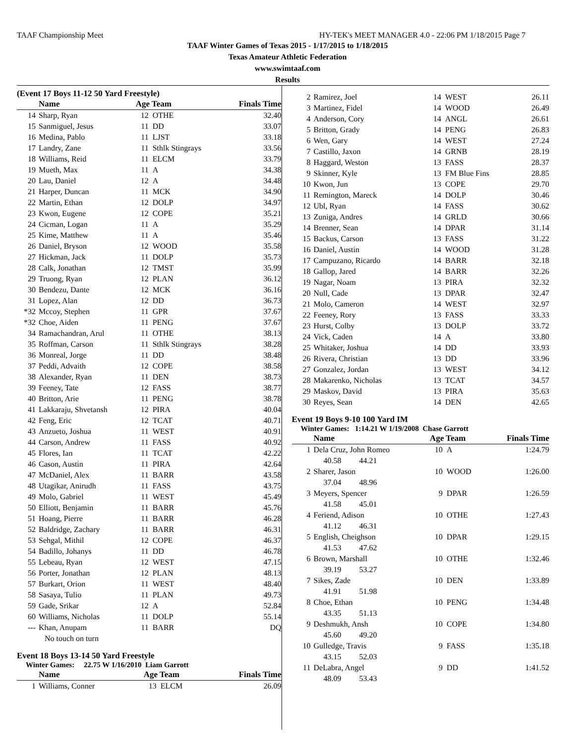TAAF Championship Meet HY-TEK's MEET MANAGER 4.0 - 22:06 PM 1/18/2015 Page 7
TAAF Winter Games of Texas 2015 - 1/17/2015 to 1/18/2015
Texas Amateur Athletic Federation
www.swimtaaf.com
Results
(Event 17 Boys 11-12 50 Yard Freestyle)
| | Name | Age Team | | Finals Time |
| --- | --- | --- | --- | --- |
| 14 | Sharp, Ryan | 12 | OTHE | 32.40 |
| 15 | Sanmiguel, Jesus | 11 | DD | 33.07 |
| 16 | Medina, Pablo | 11 | LJST | 33.18 |
| 17 | Landry, Zane | 11 | Sthlk Stingrays | 33.56 |
| 18 | Williams, Reid | 11 | ELCM | 33.79 |
| 19 | Mueth, Max | 11 | A | 34.38 |
| 20 | Lau, Daniel | 12 | A | 34.48 |
| 21 | Harper, Duncan | 11 | MCK | 34.90 |
| 22 | Martin, Ethan | 12 | DOLP | 34.97 |
| 23 | Kwon, Eugene | 12 | COPE | 35.21 |
| 24 | Cicman, Logan | 11 | A | 35.29 |
| 25 | Kime, Matthew | 11 | A | 35.46 |
| 26 | Daniel, Bryson | 12 | WOOD | 35.58 |
| 27 | Hickman, Jack | 11 | DOLP | 35.73 |
| 28 | Calk, Jonathan | 12 | TMST | 35.99 |
| 29 | Truong, Ryan | 12 | PLAN | 36.12 |
| 30 | Bendezu, Dante | 12 | MCK | 36.16 |
| 31 | Lopez, Alan | 12 | DD | 36.73 |
| *32 | Mccoy, Stephen | 11 | GPR | 37.67 |
| *32 | Choe, Aiden | 11 | PENG | 37.67 |
| 34 | Ramachandran, Arul | 11 | OTHE | 38.13 |
| 35 | Roffman, Carson | 11 | Sthlk Stingrays | 38.28 |
| 36 | Monreal, Jorge | 11 | DD | 38.48 |
| 37 | Peddi, Advaith | 12 | COPE | 38.58 |
| 38 | Alexander, Ryan | 11 | DEN | 38.73 |
| 39 | Feeney, Tate | 12 | FASS | 38.77 |
| 40 | Britton, Arie | 11 | PENG | 38.78 |
| 41 | Lakkaraju, Shvetansh | 12 | PIRA | 40.04 |
| 42 | Feng, Eric | 12 | TCAT | 40.71 |
| 43 | Anzueto, Joshua | 11 | WEST | 40.91 |
| 44 | Carson, Andrew | 11 | FASS | 40.92 |
| 45 | Flores, Ian | 11 | TCAT | 42.22 |
| 46 | Cason, Austin | 11 | PIRA | 42.64 |
| 47 | McDaniel, Alex | 11 | BARR | 43.58 |
| 48 | Utagikar, Anirudh | 11 | FASS | 43.75 |
| 49 | Molo, Gabriel | 11 | WEST | 45.49 |
| 50 | Elliott, Benjamin | 11 | BARR | 45.76 |
| 51 | Hoang, Pierre | 11 | BARR | 46.28 |
| 52 | Baldridge, Zachary | 11 | BARR | 46.31 |
| 53 | Sehgal, Mithil | 12 | COPE | 46.37 |
| 54 | Badillo, Johanys | 11 | DD | 46.78 |
| 55 | Lebeau, Ryan | 12 | WEST | 47.15 |
| 56 | Porter, Jonathan | 12 | PLAN | 48.13 |
| 57 | Burkart, Orion | 11 | WEST | 48.40 |
| 58 | Sasaya, Tulio | 11 | PLAN | 49.73 |
| 59 | Gade, Srikar | 12 | A | 52.84 |
| 60 | Williams, Nicholas | 11 | DOLP | 55.14 |
| --- | Khan, Anupam | 11 | BARR | DQ |
| | No touch on turn | | | |
Event 18 Boys 13-14 50 Yard Freestyle
Winter Games: 22.75 W 1/16/2010 Liam Garrott
| | Name | Age Team | | Finals Time |
| --- | --- | --- | --- | --- |
| 1 | Williams, Conner | 13 | ELCM | 26.09 |
| 2 | Ramirez, Joel | 14 | WEST | 26.11 |
| 3 | Martinez, Fidel | 14 | WOOD | 26.49 |
| 4 | Anderson, Cory | 14 | ANGL | 26.61 |
| 5 | Britton, Grady | 14 | PENG | 26.83 |
| 6 | Wen, Gary | 14 | WEST | 27.24 |
| 7 | Castillo, Jaxon | 14 | GRNB | 28.19 |
| 8 | Haggard, Weston | 13 | FASS | 28.37 |
| 9 | Skinner, Kyle | 13 | FM Blue Fins | 28.85 |
| 10 | Kwon, Jun | 13 | COPE | 29.70 |
| 11 | Remington, Mareck | 14 | DOLP | 30.46 |
| 12 | Ubl, Ryan | 14 | FASS | 30.62 |
| 13 | Zuniga, Andres | 14 | GRLD | 30.66 |
| 14 | Brenner, Sean | 14 | DPAR | 31.14 |
| 15 | Backus, Carson | 13 | FASS | 31.22 |
| 16 | Daniel, Austin | 14 | WOOD | 31.28 |
| 17 | Campuzano, Ricardo | 14 | BARR | 32.18 |
| 18 | Gallop, Jared | 14 | BARR | 32.26 |
| 19 | Nagar, Noam | 13 | PIRA | 32.32 |
| 20 | Null, Cade | 13 | DPAR | 32.47 |
| 21 | Molo, Cameron | 14 | WEST | 32.97 |
| 22 | Feeney, Rory | 13 | FASS | 33.33 |
| 23 | Hurst, Colby | 13 | DOLP | 33.72 |
| 24 | Vick, Caden | 14 | A | 33.80 |
| 25 | Whitaker, Joshua | 14 | DD | 33.93 |
| 26 | Rivera, Christian | 13 | DD | 33.96 |
| 27 | Gonzalez, Jordan | 13 | WEST | 34.12 |
| 28 | Makarenko, Nicholas | 13 | TCAT | 34.57 |
| 29 | Maskov, David | 13 | PIRA | 35.63 |
| 30 | Reyes, Sean | 14 | DEN | 42.65 |
Event 19 Boys 9-10 100 Yard IM
Winter Games: 1:14.21 W 1/19/2008 Chase Garrott
| | Name | Age Team | | Finals Time |
| --- | --- | --- | --- | --- |
| 1 | Dela Cruz, John Romeo | 10 | A | 1:24.79 |
| | 40.58 44.21 | | | |
| 2 | Sharer, Jason | 10 | WOOD | 1:26.00 |
| | 37.04 48.96 | | | |
| 3 | Meyers, Spencer | 9 | DPAR | 1:26.59 |
| | 41.58 45.01 | | | |
| 4 | Feriend, Adison | 10 | OTHE | 1:27.43 |
| | 41.12 46.31 | | | |
| 5 | English, Cheighson | 10 | DPAR | 1:29.15 |
| | 41.53 47.62 | | | |
| 6 | Brown, Marshall | 10 | OTHE | 1:32.46 |
| | 39.19 53.27 | | | |
| 7 | Sikes, Zade | 10 | DEN | 1:33.89 |
| | 41.91 51.98 | | | |
| 8 | Choe, Ethan | 10 | PENG | 1:34.48 |
| | 43.35 51.13 | | | |
| 9 | Deshmukh, Ansh | 10 | COPE | 1:34.80 |
| | 45.60 49.20 | | | |
| 10 | Gulledge, Travis | 9 | FASS | 1:35.18 |
| | 43.15 52.03 | | | |
| 11 | DeLabra, Angel | 9 | DD | 1:41.52 |
| | 48.09 53.43 | | | |